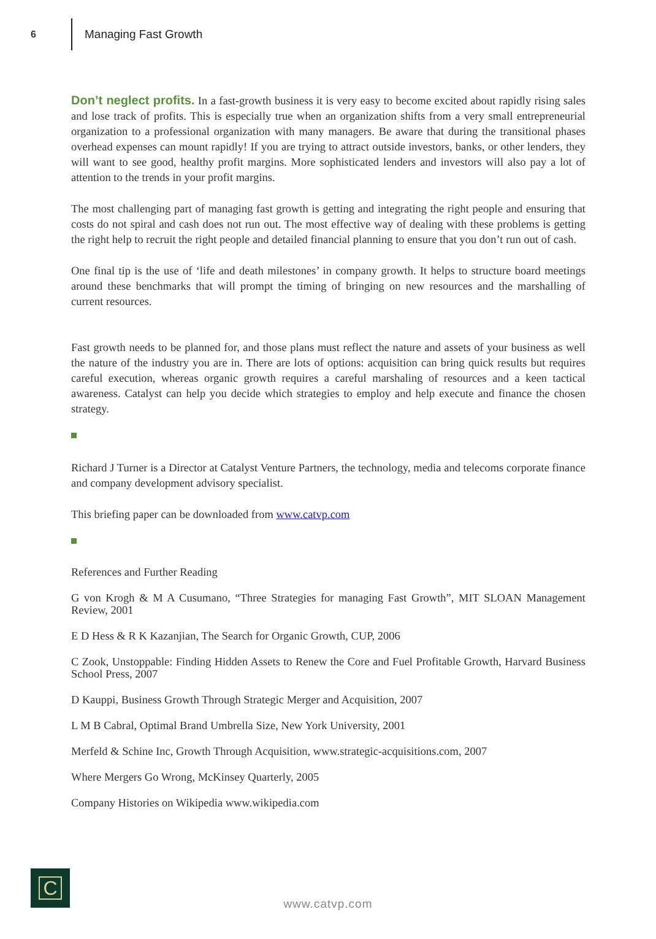6
Managing Fast Growth
Don’t neglect profits. In a fast-growth business it is very easy to become excited about rapidly rising sales and lose track of profits. This is especially true when an organization shifts from a very small entrepreneurial organization to a professional organization with many managers. Be aware that during the transitional phases overhead expenses can mount rapidly! If you are trying to attract outside investors, banks, or other lenders, they will want to see good, healthy profit margins. More sophisticated lenders and investors will also pay a lot of attention to the trends in your profit margins.
The most challenging part of managing fast growth is getting and integrating the right people and ensuring that costs do not spiral and cash does not run out. The most effective way of dealing with these problems is getting the right help to recruit the right people and detailed financial planning to ensure that you don’t run out of cash.
One final tip is the use of ‘life and death milestones’ in company growth. It helps to structure board meetings around these benchmarks that will prompt the timing of bringing on new resources and the marshalling of current resources.
Fast growth needs to be planned for, and those plans must reflect the nature and assets of your business as well the nature of the industry you are in. There are lots of options: acquisition can bring quick results but requires careful execution, whereas organic growth requires a careful marshaling of resources and a keen tactical awareness. Catalyst can help you decide which strategies to employ and help execute and finance the chosen strategy.
Richard J Turner is a Director at Catalyst Venture Partners, the technology, media and telecoms corporate finance and company development advisory specialist.
This briefing paper can be downloaded from www.catvp.com
References and Further Reading
G von Krogh & M A Cusumano, “Three Strategies for managing Fast Growth”, MIT SLOAN Management Review, 2001
E D Hess & R K Kazanjian, The Search for Organic Growth, CUP, 2006
C Zook, Unstoppable: Finding Hidden Assets to Renew the Core and Fuel Profitable Growth, Harvard Business School Press, 2007
D Kauppi, Business Growth Through Strategic Merger and Acquisition, 2007
L M B Cabral, Optimal Brand Umbrella Size, New York University, 2001
Merfeld & Schine Inc, Growth Through Acquisition, www.strategic-acquisitions.com, 2007
Where Mergers Go Wrong, McKinsey Quarterly, 2005
Company Histories on Wikipedia www.wikipedia.com
C
www.catvp.com